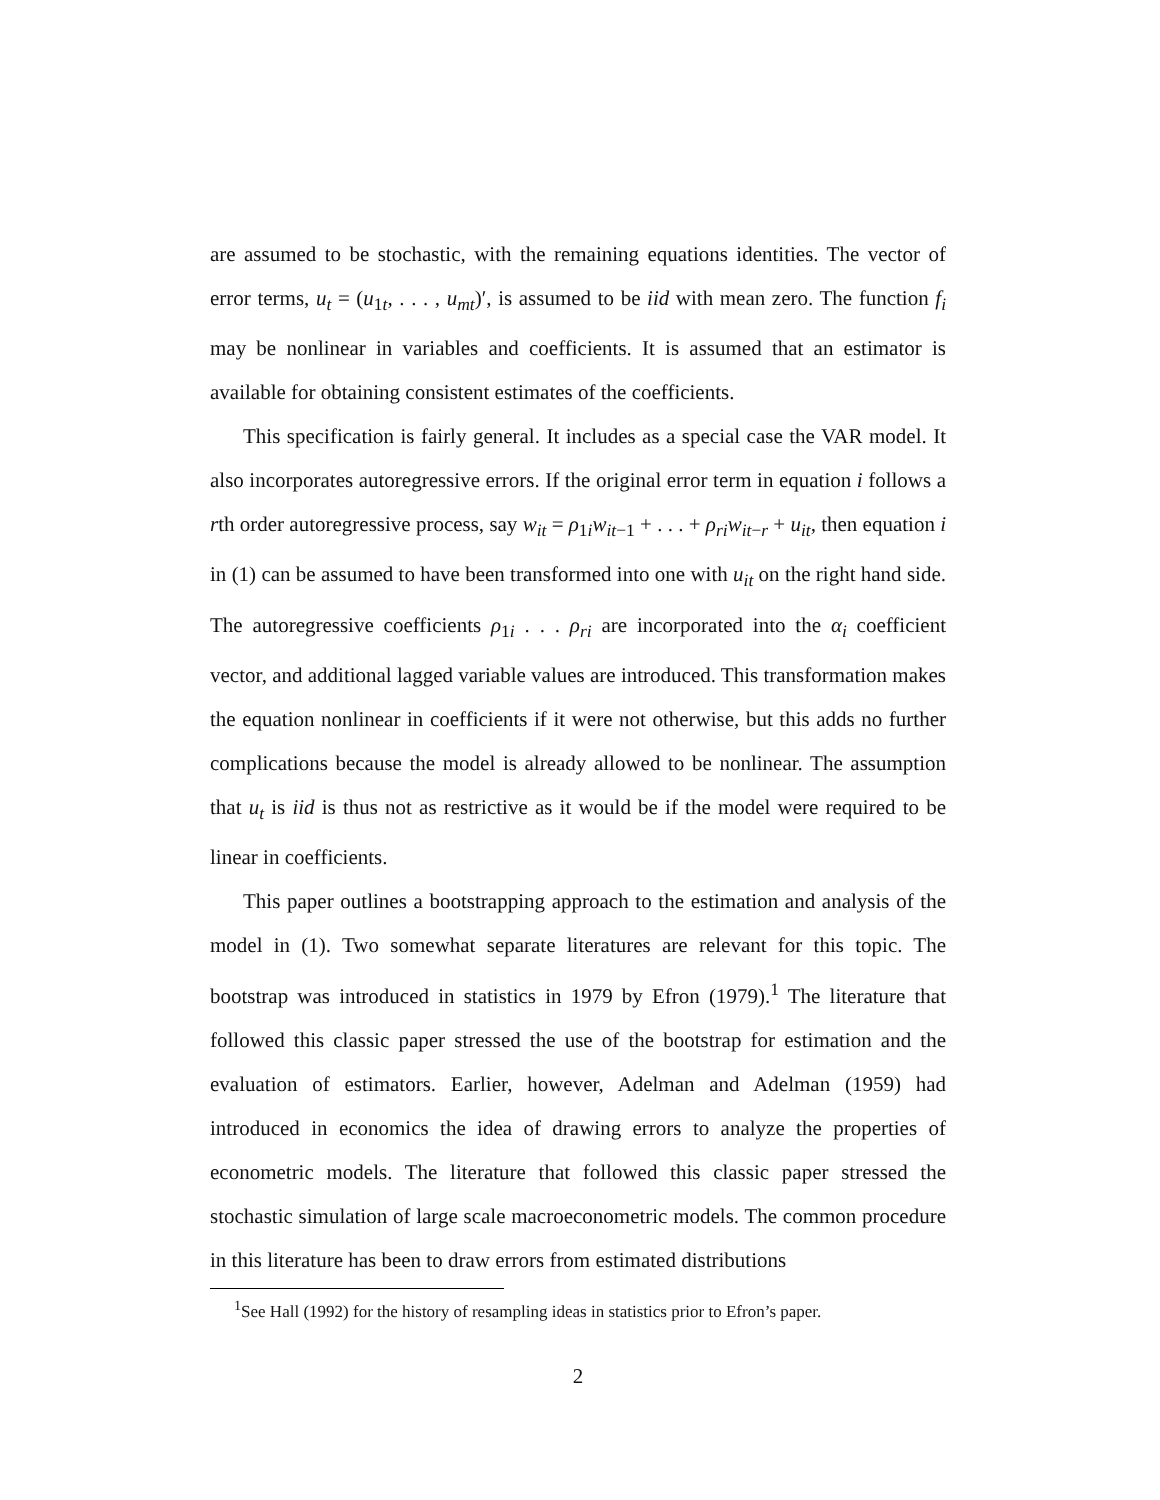are assumed to be stochastic, with the remaining equations identities. The vector of error terms, u<sub>t</sub> = (u<sub>1t</sub>, . . . , u<sub>mt</sub>)′, is assumed to be iid with mean zero. The function f<sub>i</sub> may be nonlinear in variables and coefficients. It is assumed that an estimator is available for obtaining consistent estimates of the coefficients.
This specification is fairly general. It includes as a special case the VAR model. It also incorporates autoregressive errors. If the original error term in equation i follows a rth order autoregressive process, say w<sub>it</sub> = ρ<sub>1i</sub>w<sub>it−1</sub> + . . . + ρ<sub>ri</sub>w<sub>it−r</sub> + u<sub>it</sub>, then equation i in (1) can be assumed to have been transformed into one with u<sub>it</sub> on the right hand side. The autoregressive coefficients ρ<sub>1i</sub> . . . ρ<sub>ri</sub> are incorporated into the α<sub>i</sub> coefficient vector, and additional lagged variable values are introduced. This transformation makes the equation nonlinear in coefficients if it were not otherwise, but this adds no further complications because the model is already allowed to be nonlinear. The assumption that u<sub>t</sub> is iid is thus not as restrictive as it would be if the model were required to be linear in coefficients.
This paper outlines a bootstrapping approach to the estimation and analysis of the model in (1). Two somewhat separate literatures are relevant for this topic. The bootstrap was introduced in statistics in 1979 by Efron (1979).<sup>1</sup> The literature that followed this classic paper stressed the use of the bootstrap for estimation and the evaluation of estimators. Earlier, however, Adelman and Adelman (1959) had introduced in economics the idea of drawing errors to analyze the properties of econometric models. The literature that followed this classic paper stressed the stochastic simulation of large scale macroeconometric models. The common procedure in this literature has been to draw errors from estimated distributions
<sup>1</sup> See Hall (1992) for the history of resampling ideas in statistics prior to Efron’s paper.
2